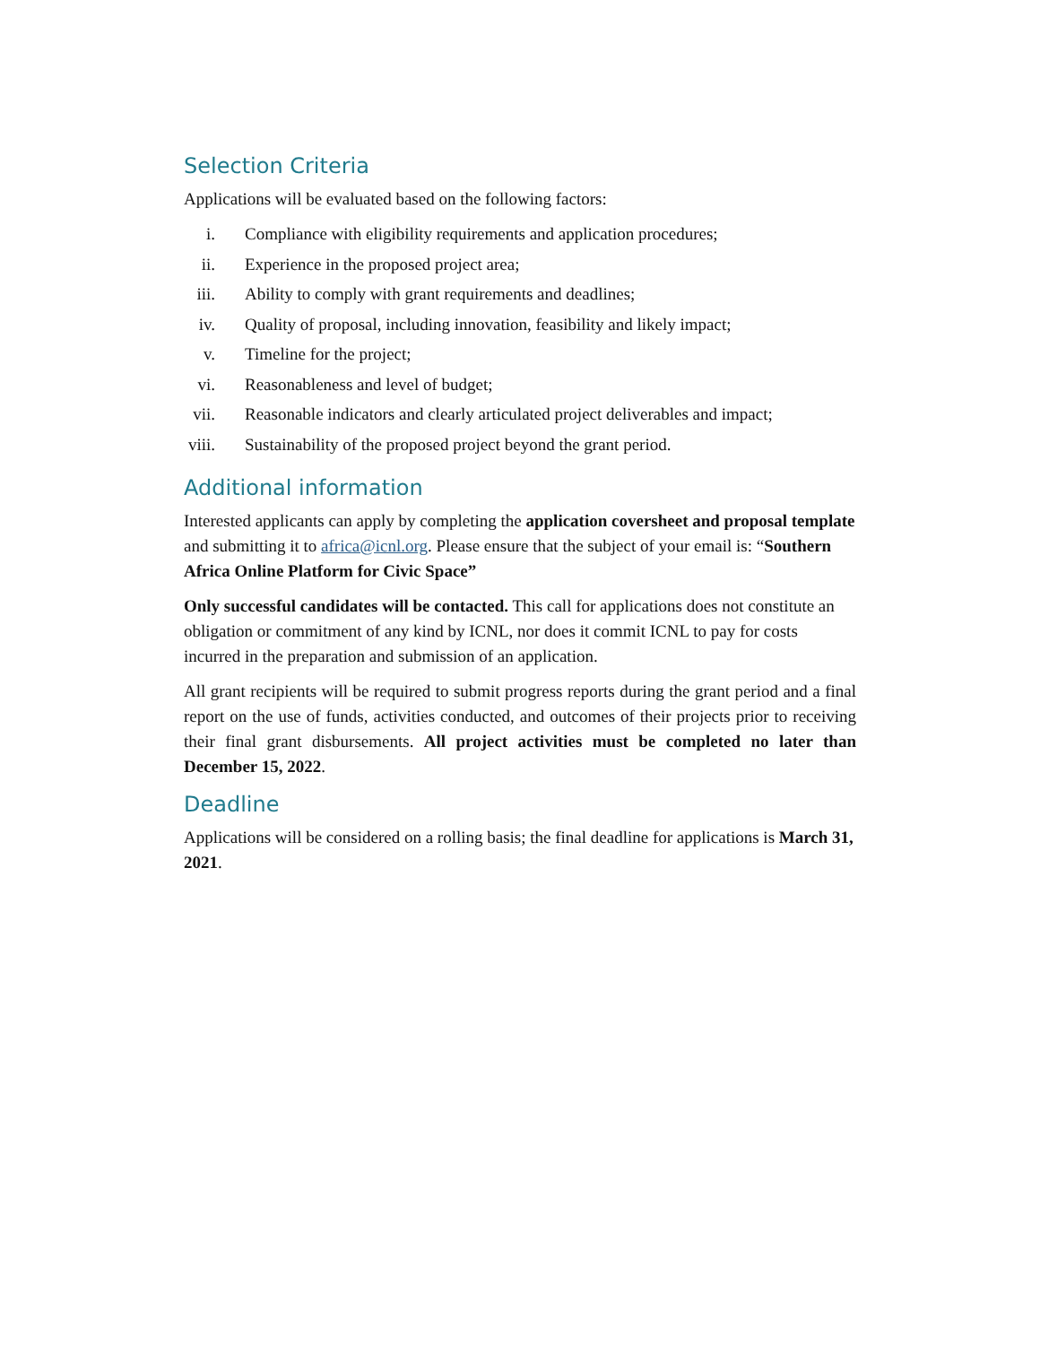Selection Criteria
Applications will be evaluated based on the following factors:
i. Compliance with eligibility requirements and application procedures;
ii. Experience in the proposed project area;
iii. Ability to comply with grant requirements and deadlines;
iv. Quality of proposal, including innovation, feasibility and likely impact;
v. Timeline for the project;
vi. Reasonableness and level of budget;
vii. Reasonable indicators and clearly articulated project deliverables and impact;
viii. Sustainability of the proposed project beyond the grant period.
Additional information
Interested applicants can apply by completing the application coversheet and proposal template and submitting it to africa@icnl.org. Please ensure that the subject of your email is: “Southern Africa Online Platform for Civic Space”
Only successful candidates will be contacted. This call for applications does not constitute an obligation or commitment of any kind by ICNL, nor does it commit ICNL to pay for costs incurred in the preparation and submission of an application.
All grant recipients will be required to submit progress reports during the grant period and a final report on the use of funds, activities conducted, and outcomes of their projects prior to receiving their final grant disbursements. All project activities must be completed no later than December 15, 2022.
Deadline
Applications will be considered on a rolling basis; the final deadline for applications is March 31, 2021.